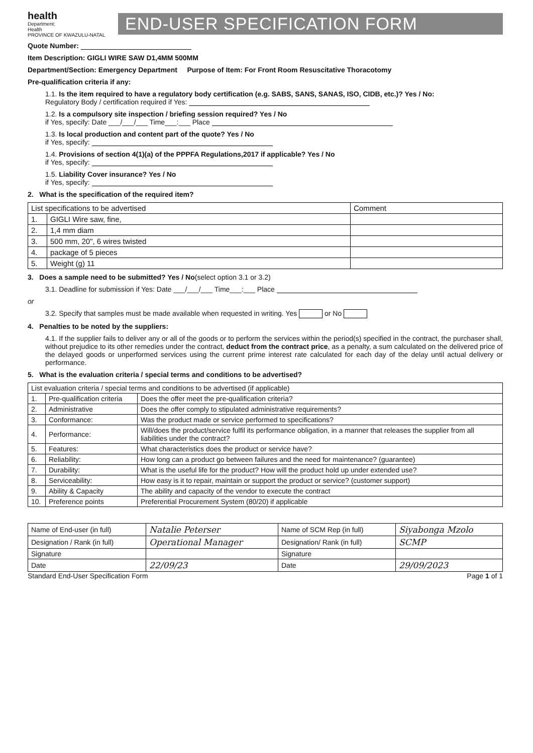health
Department:
Health
PROVINCE OF KWAZULU-NATAL
END-USER SPECIFICATION FORM
Quote Number:
Item Description: GIGLI WIRE SAW D1,4MM 500MM
Department/Section: Emergency Department Purpose of Item: For Front Room Resuscitative Thoracotomy
Pre-qualification criteria if any:
1.1. Is the item required to have a regulatory body certification (e.g. SABS, SANS, SANAS, ISO, CIDB, etc.)? Yes / No:
Regulatory Body / certification required if Yes:
1.2. Is a compulsory site inspection / briefing session required? Yes / No
if Yes, specify: Date ___/___/___ Time___:___ Place
1.3. Is local production and content part of the quote? Yes / No
if Yes, specify:
1.4. Provisions of section 4(1)(a) of the PPPFA Regulations,2017 if applicable? Yes / No
if Yes, specify:
1.5. Liability Cover insurance? Yes / No
if Yes, specify:
2. What is the specification of the required item?
| List specifications to be advertised | | Comment |
| --- | --- | --- |
| 1. | GIGLI Wire saw, fine, | |
| 2. | 1,4 mm diam | |
| 3. | 500 mm, 20", 6 wires twisted | |
| 4. | package of 5 pieces | |
| 5. | Weight (g) 11 | |
3. Does a sample need to be submitted? Yes / No(select option 3.1 or 3.2)
3.1. Deadline for submission if Yes: Date ___/___/___ Time___:___ Place
or
3.2. Specify that samples must be made available when requested in writing. Yes or No
4. Penalties to be noted by the suppliers:
4.1. If the supplier fails to deliver any or all of the goods or to perform the services within the period(s) specified in the contract, the purchaser shall, without prejudice to its other remedies under the contract, deduct from the contract price, as a penalty, a sum calculated on the delivered price of the delayed goods or unperformed services using the current prime interest rate calculated for each day of the delay until actual delivery or performance.
5. What is the evaluation criteria / special terms and conditions to be advertised?
| List evaluation criteria / special terms and conditions to be advertised (if applicable) | | |
| --- | --- | --- |
| 1. | Pre-qualification criteria | Does the offer meet the pre-qualification criteria? |
| 2. | Administrative | Does the offer comply to stipulated administrative requirements? |
| 3. | Conformance: | Was the product made or service performed to specifications? |
| 4. | Performance: | Will/does the product/service fulfil its performance obligation, in a manner that releases the supplier from all liabilities under the contract? |
| 5. | Features: | What characteristics does the product or service have? |
| 6. | Reliability: | How long can a product go between failures and the need for maintenance? (guarantee) |
| 7. | Durability: | What is the useful life for the product? How will the product hold up under extended use? |
| 8. | Serviceability: | How easy is it to repair, maintain or support the product or service? (customer support) |
| 9. | Ability & Capacity | The ability and capacity of the vendor to execute the contract |
| 10. | Preference points | Preferential Procurement System (80/20) if applicable |
| Name of End-user (in full) | Natalie Peterser | Name of SCM Rep (in full) | Siyabonga Mzolo |
| Designation / Rank (in full) | Operational Manager | Designation/ Rank (in full) | SCMP |
| Signature | | Signature | |
| Date | 22/09/23 | Date | 29/09/2023 |
Standard End-User Specification Form Page 1 of 1